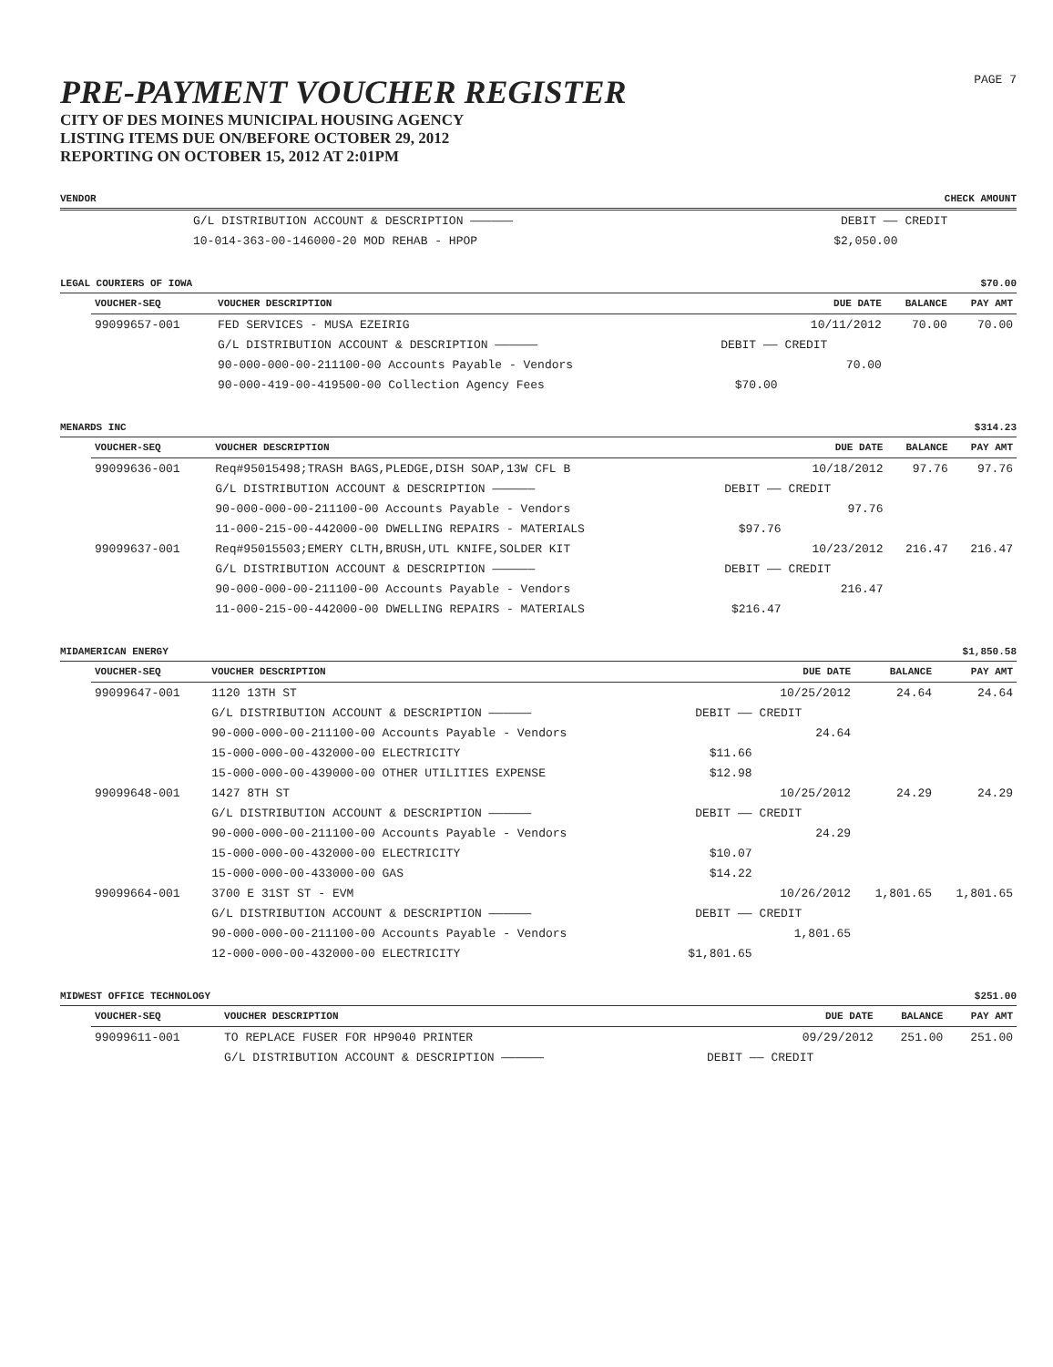PRE-PAYMENT VOUCHER REGISTER
CITY OF DES MOINES MUNICIPAL HOUSING AGENCY
LISTING ITEMS DUE ON/BEFORE OCTOBER 29, 2012
REPORTING ON OCTOBER 15, 2012 AT 2:01PM
PAGE 7
VENDOR CHECK AMOUNT
| | G/L DISTRIBUTION ACCOUNT & DESCRIPTION —————— | DEBIT —— | CREDIT | | |
| | 10-014-363-00-146000-20 MOD REHAB - HPOP | $2,050.00 | | | |
LEGAL COURIERS OF IOWA $70.00
| VOUCHER-SEQ | VOUCHER DESCRIPTION | | DUE DATE | BALANCE | PAY AMT |
| --- | --- | --- | --- | --- | --- |
| 99099657-001 | FED SERVICES - MUSA EZEIRIG | | 10/11/2012 | 70.00 | 70.00 |
| | G/L DISTRIBUTION ACCOUNT & DESCRIPTION —————— | DEBIT —— | CREDIT | | |
| | 90-000-000-00-211100-00 Accounts Payable - Vendors | | 70.00 | | |
| | 90-000-419-00-419500-00 Collection Agency Fees | $70.00 | | | |
MENARDS INC $314.23
| VOUCHER-SEQ | VOUCHER DESCRIPTION | | DUE DATE | BALANCE | PAY AMT |
| --- | --- | --- | --- | --- | --- |
| 99099636-001 | Req#95015498;TRASH BAGS,PLEDGE,DISH SOAP,13W CFL B | | 10/18/2012 | 97.76 | 97.76 |
| | G/L DISTRIBUTION ACCOUNT & DESCRIPTION —————— | DEBIT —— | CREDIT | | |
| | 90-000-000-00-211100-00 Accounts Payable - Vendors | | 97.76 | | |
| | 11-000-215-00-442000-00 DWELLING REPAIRS - MATERIALS | $97.76 | | | |
| 99099637-001 | Req#95015503;EMERY CLTH,BRUSH,UTL KNIFE,SOLDER KIT | | 10/23/2012 | 216.47 | 216.47 |
| | G/L DISTRIBUTION ACCOUNT & DESCRIPTION —————— | DEBIT —— | CREDIT | | |
| | 90-000-000-00-211100-00 Accounts Payable - Vendors | | 216.47 | | |
| | 11-000-215-00-442000-00 DWELLING REPAIRS - MATERIALS | $216.47 | | | |
MIDAMERICAN ENERGY $1,850.58
| VOUCHER-SEQ | VOUCHER DESCRIPTION | | DUE DATE | BALANCE | PAY AMT |
| --- | --- | --- | --- | --- | --- |
| 99099647-001 | 1120 13TH ST | | 10/25/2012 | 24.64 | 24.64 |
| | G/L DISTRIBUTION ACCOUNT & DESCRIPTION —————— | DEBIT —— | CREDIT | | |
| | 90-000-000-00-211100-00 Accounts Payable - Vendors | | 24.64 | | |
| | 15-000-000-00-432000-00 ELECTRICITY | $11.66 | | | |
| | 15-000-000-00-439000-00 OTHER UTILITIES EXPENSE | $12.98 | | | |
| 99099648-001 | 1427 8TH ST | | 10/25/2012 | 24.29 | 24.29 |
| | G/L DISTRIBUTION ACCOUNT & DESCRIPTION —————— | DEBIT —— | CREDIT | | |
| | 90-000-000-00-211100-00 Accounts Payable - Vendors | | 24.29 | | |
| | 15-000-000-00-432000-00 ELECTRICITY | $10.07 | | | |
| | 15-000-000-00-433000-00 GAS | $14.22 | | | |
| 99099664-001 | 3700 E 31ST ST - EVM | | 10/26/2012 | 1,801.65 | 1,801.65 |
| | G/L DISTRIBUTION ACCOUNT & DESCRIPTION —————— | DEBIT —— | CREDIT | | |
| | 90-000-000-00-211100-00 Accounts Payable - Vendors | | 1,801.65 | | |
| | 12-000-000-00-432000-00 ELECTRICITY | $1,801.65 | | | |
MIDWEST OFFICE TECHNOLOGY $251.00
| VOUCHER-SEQ | VOUCHER DESCRIPTION | | DUE DATE | BALANCE | PAY AMT |
| --- | --- | --- | --- | --- | --- |
| 99099611-001 | TO REPLACE FUSER FOR HP9040 PRINTER | | 09/29/2012 | 251.00 | 251.00 |
| | G/L DISTRIBUTION ACCOUNT & DESCRIPTION —————— | DEBIT —— | CREDIT | | |